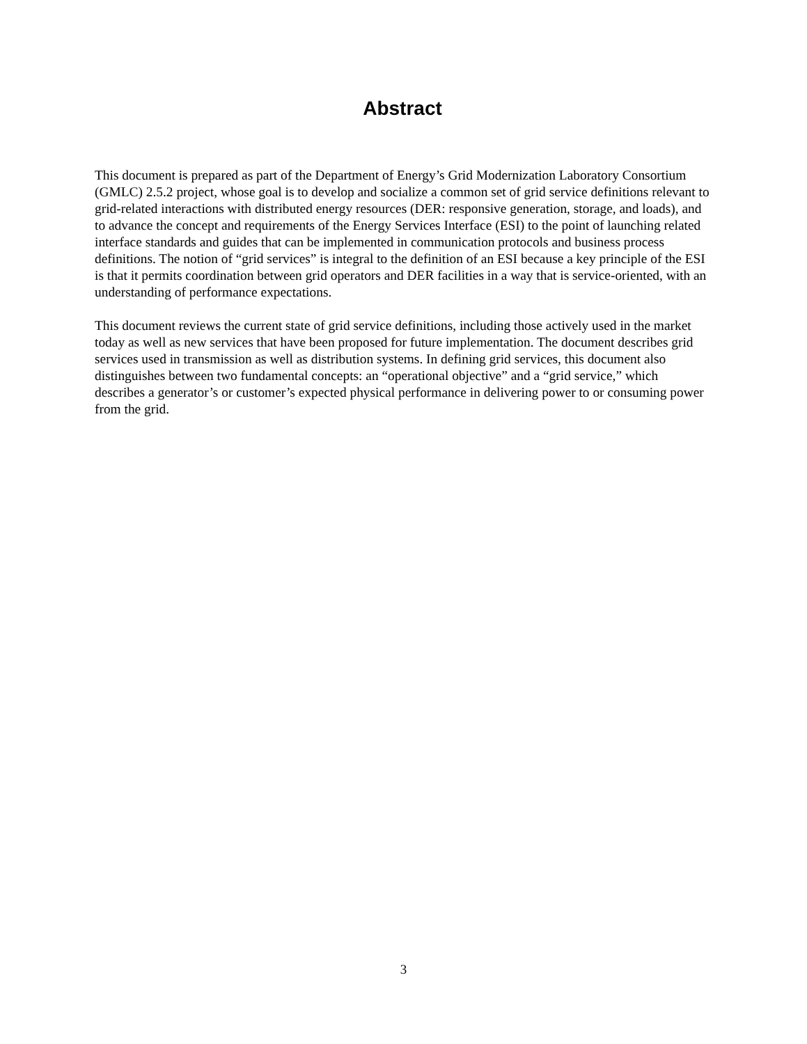Abstract
This document is prepared as part of the Department of Energy’s Grid Modernization Laboratory Consortium (GMLC) 2.5.2 project, whose goal is to develop and socialize a common set of grid service definitions relevant to grid-related interactions with distributed energy resources (DER: responsive generation, storage, and loads), and to advance the concept and requirements of the Energy Services Interface (ESI) to the point of launching related interface standards and guides that can be implemented in communication protocols and business process definitions. The notion of “grid services” is integral to the definition of an ESI because a key principle of the ESI is that it permits coordination between grid operators and DER facilities in a way that is service-oriented, with an understanding of performance expectations.
This document reviews the current state of grid service definitions, including those actively used in the market today as well as new services that have been proposed for future implementation. The document describes grid services used in transmission as well as distribution systems. In defining grid services, this document also distinguishes between two fundamental concepts: an “operational objective” and a “grid service,” which describes a generator’s or customer’s expected physical performance in delivering power to or consuming power from the grid.
3